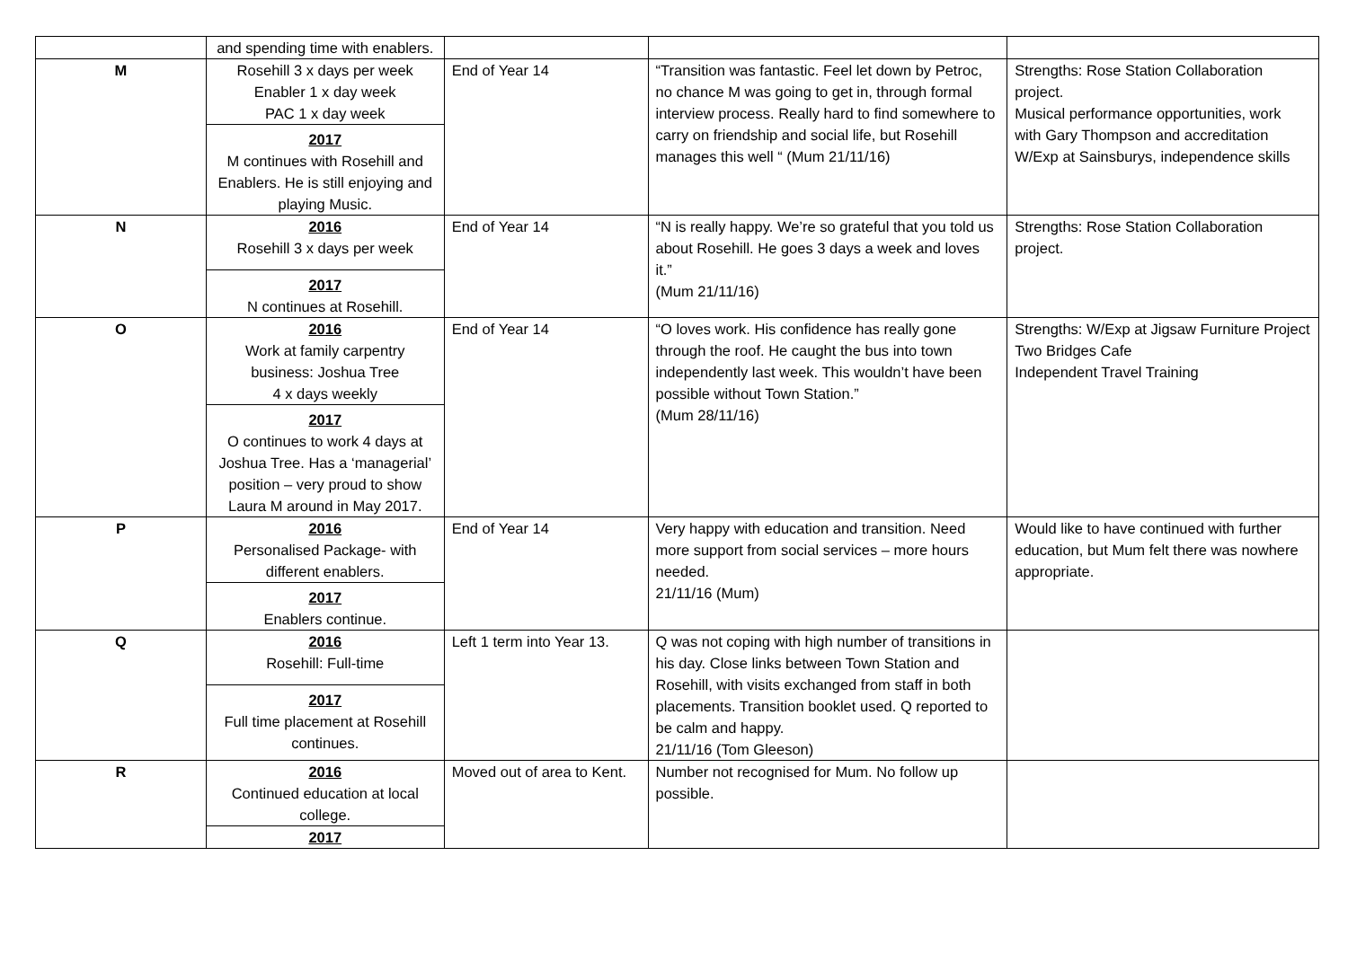| | and spending time with enablers. | | | |
| M | Rosehill 3 x days per week Enabler 1 x day week PAC 1 x day week 2017 M continues with Rosehill and Enablers. He is still enjoying and playing Music. | End of Year 14 | “Transition was fantastic. Feel let down by Petroc, no chance M was going to get in, through formal interview process. Really hard to find somewhere to carry on friendship and social life, but Rosehill manages this well “ (Mum 21/11/16) | Strengths: Rose Station Collaboration project. Musical performance opportunities, work with Gary Thompson and accreditation W/Exp at Sainsburys, independence skills |
| N | 2016 Rosehill 3 x days per week 2017 N continues at Rosehill. | End of Year 14 | “N is really happy. We’re so grateful that you told us about Rosehill. He goes 3 days a week and loves it.” (Mum 21/11/16) | Strengths: Rose Station Collaboration project. |
| O | 2016 Work at family carpentry business: Joshua Tree 4 x days weekly 2017 O continues to work 4 days at Joshua Tree. Has a ‘managerial’ position – very proud to show Laura M around in May 2017. | End of Year 14 | “O loves work. His confidence has really gone through the roof. He caught the bus into town independently last week. This wouldn’t have been possible without Town Station.” (Mum 28/11/16) | Strengths: W/Exp at Jigsaw Furniture Project Two Bridges Cafe Independent Travel Training |
| P | 2016 Personalised Package- with different enablers. 2017 Enablers continue. | End of Year 14 | Very happy with education and transition. Need more support from social services – more hours needed. 21/11/16 (Mum) | Would like to have continued with further education, but Mum felt there was nowhere appropriate. |
| Q | 2016 Rosehill: Full-time 2017 Full time placement at Rosehill continues. | Left 1 term into Year 13. | Q was not coping with high number of transitions in his day. Close links between Town Station and Rosehill, with visits exchanged from staff in both placements. Transition booklet used. Q reported to be calm and happy. 21/11/16 (Tom Gleeson) | |
| R | 2016 Continued education at local college. 2017 | Moved out of area to Kent. | Number not recognised for Mum. No follow up possible. | |